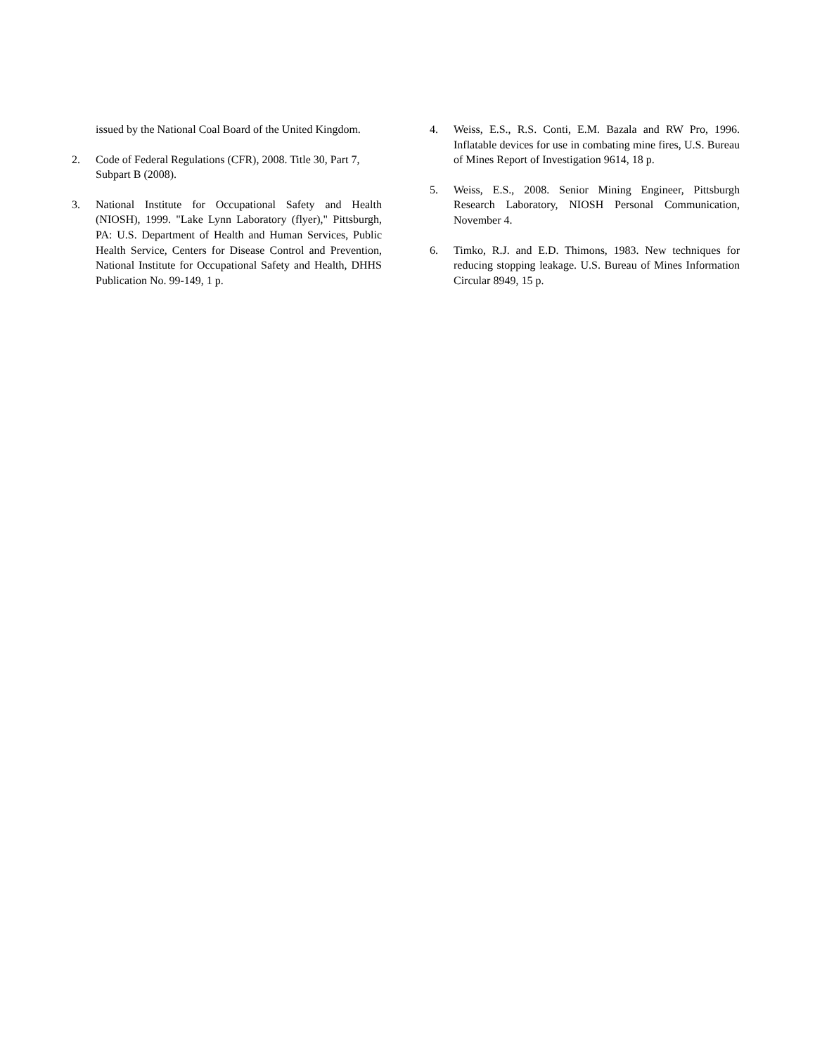issued by the National Coal Board of the United Kingdom.
2. Code of Federal Regulations (CFR), 2008. Title 30, Part 7, Subpart B (2008).
3. National Institute for Occupational Safety and Health (NIOSH), 1999. "Lake Lynn Laboratory (flyer)," Pittsburgh, PA: U.S. Department of Health and Human Services, Public Health Service, Centers for Disease Control and Prevention, National Institute for Occupational Safety and Health, DHHS Publication No. 99-149, 1 p.
4. Weiss, E.S., R.S. Conti, E.M. Bazala and RW Pro, 1996. Inflatable devices for use in combating mine fires, U.S. Bureau of Mines Report of Investigation 9614, 18 p.
5. Weiss, E.S., 2008. Senior Mining Engineer, Pittsburgh Research Laboratory, NIOSH Personal Communication, November 4.
6. Timko, R.J. and E.D. Thimons, 1983. New techniques for reducing stopping leakage. U.S. Bureau of Mines Information Circular 8949, 15 p.